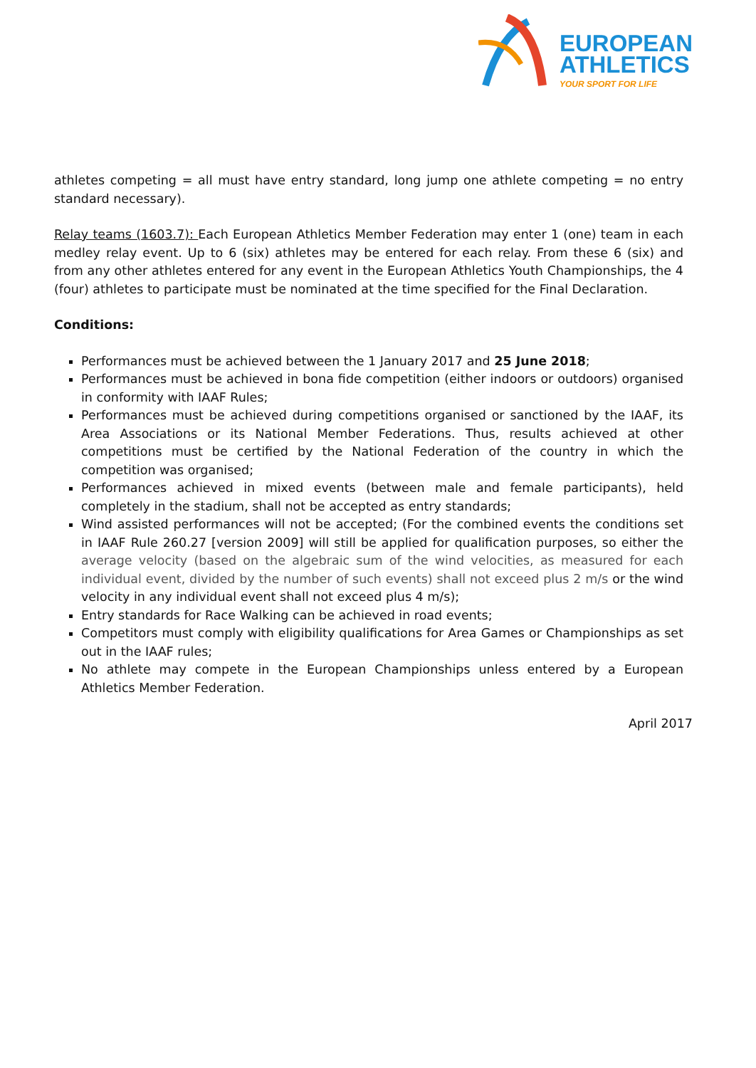EUROPEAN
ATHLETICS
YOUR SPORT FOR LIFE
athletes competing = all must have entry standard, long jump one athlete competing = no entry standard necessary).
Relay teams (1603.7): Each European Athletics Member Federation may enter 1 (one) team in each medley relay event. Up to 6 (six) athletes may be entered for each relay. From these 6 (six) and from any other athletes entered for any event in the European Athletics Youth Championships, the 4 (four) athletes to participate must be nominated at the time specified for the Final Declaration.
Conditions:
Performances must be achieved between the 1 January 2017 and 25 June 2018;
Performances must be achieved in bona fide competition (either indoors or outdoors) organised in conformity with IAAF Rules;
Performances must be achieved during competitions organised or sanctioned by the IAAF, its Area Associations or its National Member Federations. Thus, results achieved at other competitions must be certified by the National Federation of the country in which the competition was organised;
Performances achieved in mixed events (between male and female participants), held completely in the stadium, shall not be accepted as entry standards;
Wind assisted performances will not be accepted; (For the combined events the conditions set in IAAF Rule 260.27 [version 2009] will still be applied for qualification purposes, so either the average velocity (based on the algebraic sum of the wind velocities, as measured for each individual event, divided by the number of such events) shall not exceed plus 2 m/s or the wind velocity in any individual event shall not exceed plus 4 m/s);
Entry standards for Race Walking can be achieved in road events;
Competitors must comply with eligibility qualifications for Area Games or Championships as set out in the IAAF rules;
No athlete may compete in the European Championships unless entered by a European Athletics Member Federation.
April 2017